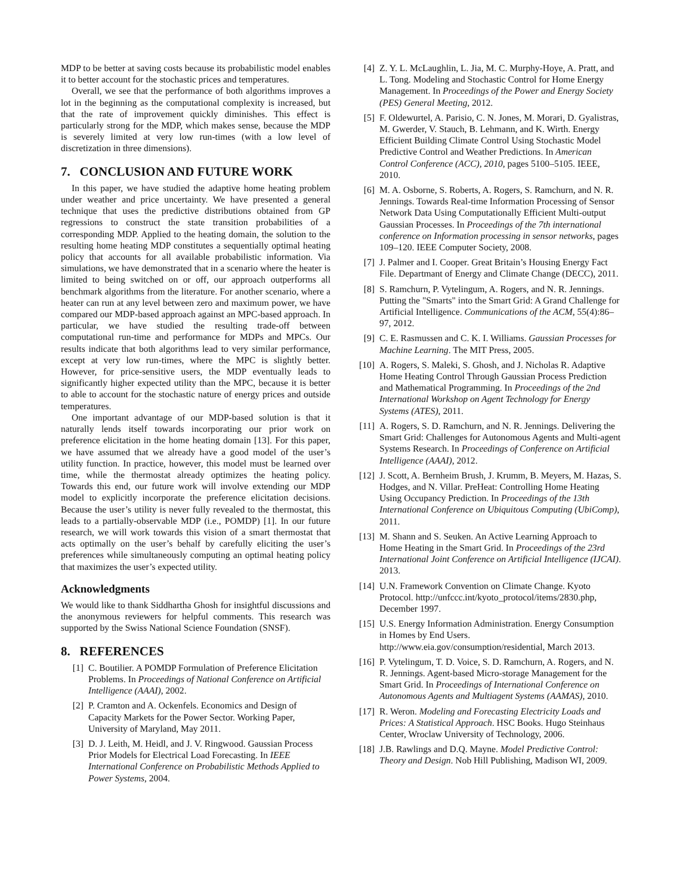MDP to be better at saving costs because its probabilistic model enables it to better account for the stochastic prices and temperatures.
Overall, we see that the performance of both algorithms improves a lot in the beginning as the computational complexity is increased, but that the rate of improvement quickly diminishes. This effect is particularly strong for the MDP, which makes sense, because the MDP is severely limited at very low run-times (with a low level of discretization in three dimensions).
7. CONCLUSION AND FUTURE WORK
In this paper, we have studied the adaptive home heating problem under weather and price uncertainty. We have presented a general technique that uses the predictive distributions obtained from GP regressions to construct the state transition probabilities of a corresponding MDP. Applied to the heating domain, the solution to the resulting home heating MDP constitutes a sequentially optimal heating policy that accounts for all available probabilistic information. Via simulations, we have demonstrated that in a scenario where the heater is limited to being switched on or off, our approach outperforms all benchmark algorithms from the literature. For another scenario, where a heater can run at any level between zero and maximum power, we have compared our MDP-based approach against an MPC-based approach. In particular, we have studied the resulting trade-off between computational run-time and performance for MDPs and MPCs. Our results indicate that both algorithms lead to very similar performance, except at very low run-times, where the MPC is slightly better. However, for price-sensitive users, the MDP eventually leads to significantly higher expected utility than the MPC, because it is better to able to account for the stochastic nature of energy prices and outside temperatures.
One important advantage of our MDP-based solution is that it naturally lends itself towards incorporating our prior work on preference elicitation in the home heating domain [13]. For this paper, we have assumed that we already have a good model of the user’s utility function. In practice, however, this model must be learned over time, while the thermostat already optimizes the heating policy. Towards this end, our future work will involve extending our MDP model to explicitly incorporate the preference elicitation decisions. Because the user’s utility is never fully revealed to the thermostat, this leads to a partially-observable MDP (i.e., POMDP) [1]. In our future research, we will work towards this vision of a smart thermostat that acts optimally on the user’s behalf by carefully eliciting the user’s preferences while simultaneously computing an optimal heating policy that maximizes the user’s expected utility.
Acknowledgments
We would like to thank Siddhartha Ghosh for insightful discussions and the anonymous reviewers for helpful comments. This research was supported by the Swiss National Science Foundation (SNSF).
8. REFERENCES
[1] C. Boutilier. A POMDP Formulation of Preference Elicitation Problems. In Proceedings of National Conference on Artificial Intelligence (AAAI), 2002.
[2] P. Cramton and A. Ockenfels. Economics and Design of Capacity Markets for the Power Sector. Working Paper, University of Maryland, May 2011.
[3] D. J. Leith, M. Heidl, and J. V. Ringwood. Gaussian Process Prior Models for Electrical Load Forecasting. In IEEE International Conference on Probabilistic Methods Applied to Power Systems, 2004.
[4] Z. Y. L. McLaughlin, L. Jia, M. C. Murphy-Hoye, A. Pratt, and L. Tong. Modeling and Stochastic Control for Home Energy Management. In Proceedings of the Power and Energy Society (PES) General Meeting, 2012.
[5] F. Oldewurtel, A. Parisio, C. N. Jones, M. Morari, D. Gyalistras, M. Gwerder, V. Stauch, B. Lehmann, and K. Wirth. Energy Efficient Building Climate Control Using Stochastic Model Predictive Control and Weather Predictions. In American Control Conference (ACC), 2010, pages 5100–5105. IEEE, 2010.
[6] M. A. Osborne, S. Roberts, A. Rogers, S. Ramchurn, and N. R. Jennings. Towards Real-time Information Processing of Sensor Network Data Using Computationally Efficient Multi-output Gaussian Processes. In Proceedings of the 7th international conference on Information processing in sensor networks, pages 109–120. IEEE Computer Society, 2008.
[7] J. Palmer and I. Cooper. Great Britain’s Housing Energy Fact File. Departmant of Energy and Climate Change (DECC), 2011.
[8] S. Ramchurn, P. Vytelingum, A. Rogers, and N. R. Jennings. Putting the "Smarts" into the Smart Grid: A Grand Challenge for Artificial Intelligence. Communications of the ACM, 55(4):86–97, 2012.
[9] C. E. Rasmussen and C. K. I. Williams. Gaussian Processes for Machine Learning. The MIT Press, 2005.
[10] A. Rogers, S. Maleki, S. Ghosh, and J. Nicholas R. Adaptive Home Heating Control Through Gaussian Process Prediction and Mathematical Programming. In Proceedings of the 2nd International Workshop on Agent Technology for Energy Systems (ATES), 2011.
[11] A. Rogers, S. D. Ramchurn, and N. R. Jennings. Delivering the Smart Grid: Challenges for Autonomous Agents and Multi-agent Systems Research. In Proceedings of Conference on Artificial Intelligence (AAAI), 2012.
[12] J. Scott, A. Bernheim Brush, J. Krumm, B. Meyers, M. Hazas, S. Hodges, and N. Villar. PreHeat: Controlling Home Heating Using Occupancy Prediction. In Proceedings of the 13th International Conference on Ubiquitous Computing (UbiComp), 2011.
[13] M. Shann and S. Seuken. An Active Learning Approach to Home Heating in the Smart Grid. In Proceedings of the 23rd International Joint Conference on Artificial Intelligence (IJCAI). 2013.
[14] U.N. Framework Convention on Climate Change. Kyoto Protocol. http://unfccc.int/kyoto_protocol/items/2830.php, December 1997.
[15] U.S. Energy Information Administration. Energy Consumption in Homes by End Users. http://www.eia.gov/consumption/residential, March 2013.
[16] P. Vytelingum, T. D. Voice, S. D. Ramchurn, A. Rogers, and N. R. Jennings. Agent-based Micro-storage Management for the Smart Grid. In Proceedings of International Conference on Autonomous Agents and Multiagent Systems (AAMAS), 2010.
[17] R. Weron. Modeling and Forecasting Electricity Loads and Prices: A Statistical Approach. HSC Books. Hugo Steinhaus Center, Wroclaw University of Technology, 2006.
[18] J.B. Rawlings and D.Q. Mayne. Model Predictive Control: Theory and Design. Nob Hill Publishing, Madison WI, 2009.